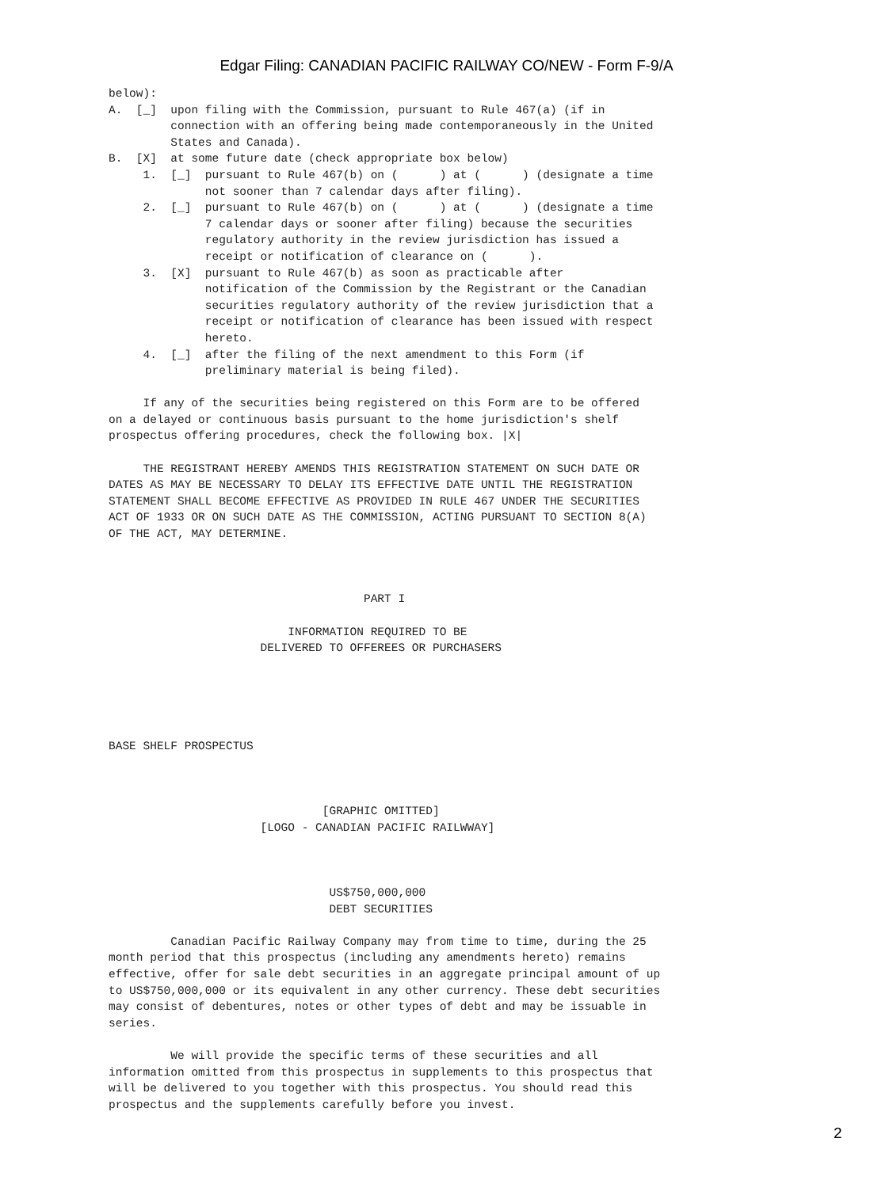Edgar Filing: CANADIAN PACIFIC RAILWAY CO/NEW - Form F-9/A
below):
A.  [_]  upon filing with the Commission, pursuant to Rule 467(a) (if in
         connection with an offering being made contemporaneously in the United
         States and Canada).
B.  [X]  at some future date (check appropriate box below)
     1.  [_]  pursuant to Rule 467(b) on (      ) at (      ) (designate a time
              not sooner than 7 calendar days after filing).
     2.  [_]  pursuant to Rule 467(b) on (      ) at (      ) (designate a time
              7 calendar days or sooner after filing) because the securities
              regulatory authority in the review jurisdiction has issued a
              receipt or notification of clearance on (      ).
     3.  [X]  pursuant to Rule 467(b) as soon as practicable after
              notification of the Commission by the Registrant or the Canadian
              securities regulatory authority of the review jurisdiction that a
              receipt or notification of clearance has been issued with respect
              hereto.
     4.  [_]  after the filing of the next amendment to this Form (if
              preliminary material is being filed).

     If any of the securities being registered on this Form are to be offered
on a delayed or continuous basis pursuant to the home jurisdiction's shelf
prospectus offering procedures, check the following box. |X|

     THE REGISTRANT HEREBY AMENDS THIS REGISTRATION STATEMENT ON SUCH DATE OR
DATES AS MAY BE NECESSARY TO DELAY ITS EFFECTIVE DATE UNTIL THE REGISTRATION
STATEMENT SHALL BECOME EFFECTIVE AS PROVIDED IN RULE 467 UNDER THE SECURITIES
ACT OF 1933 OR ON SUCH DATE AS THE COMMISSION, ACTING PURSUANT TO SECTION 8(A)
OF THE ACT, MAY DETERMINE.



                                     PART I

                          INFORMATION REQUIRED TO BE
                      DELIVERED TO OFFEREES OR PURCHASERS





BASE SHELF PROSPECTUS



                               [GRAPHIC OMITTED]
                      [LOGO - CANADIAN PACIFIC RAILWWAY]



                                US$750,000,000
                                DEBT SECURITIES

         Canadian Pacific Railway Company may from time to time, during the 25
month period that this prospectus (including any amendments hereto) remains
effective, offer for sale debt securities in an aggregate principal amount of up
to US$750,000,000 or its equivalent in any other currency. These debt securities
may consist of debentures, notes or other types of debt and may be issuable in
series.

         We will provide the specific terms of these securities and all
information omitted from this prospectus in supplements to this prospectus that
will be delivered to you together with this prospectus. You should read this
prospectus and the supplements carefully before you invest.
2